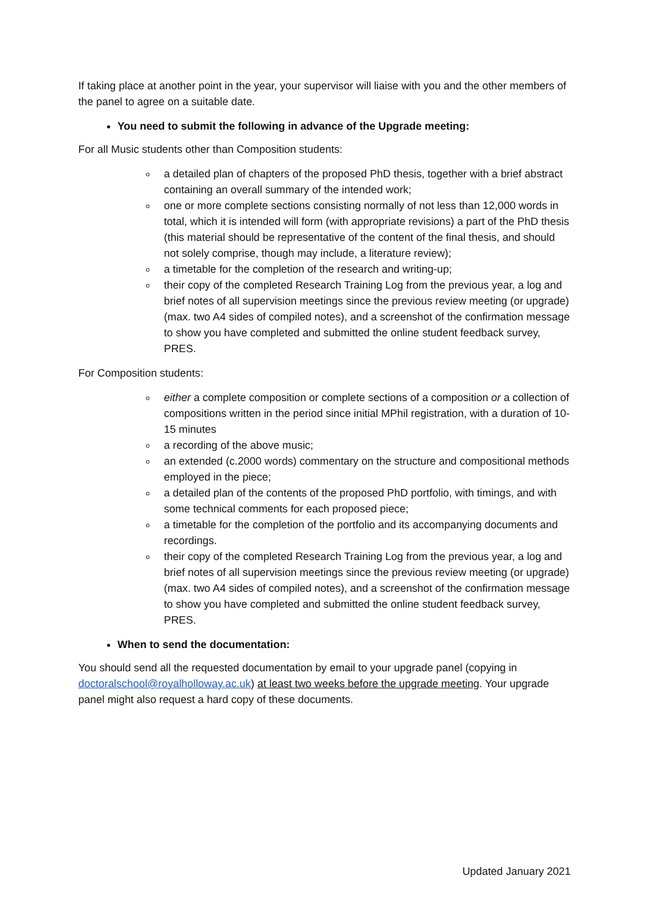If taking place at another point in the year, your supervisor will liaise with you and the other members of the panel to agree on a suitable date.
You need to submit the following in advance of the Upgrade meeting:
For all Music students other than Composition students:
a detailed plan of chapters of the proposed PhD thesis, together with a brief abstract containing an overall summary of the intended work;
one or more complete sections consisting normally of not less than 12,000 words in total, which it is intended will form (with appropriate revisions) a part of the PhD thesis (this material should be representative of the content of the final thesis, and should not solely comprise, though may include, a literature review);
a timetable for the completion of the research and writing-up;
their copy of the completed Research Training Log from the previous year, a log and brief notes of all supervision meetings since the previous review meeting (or upgrade) (max. two A4 sides of compiled notes), and a screenshot of the confirmation message to show you have completed and submitted the online student feedback survey, PRES.
For Composition students:
either a complete composition or complete sections of a composition or a collection of compositions written in the period since initial MPhil registration, with a duration of 10-15 minutes
a recording of the above music;
an extended (c.2000 words) commentary on the structure and compositional methods employed in the piece;
a detailed plan of the contents of the proposed PhD portfolio, with timings, and with some technical comments for each proposed piece;
a timetable for the completion of the portfolio and its accompanying documents and recordings.
their copy of the completed Research Training Log from the previous year, a log and brief notes of all supervision meetings since the previous review meeting (or upgrade) (max. two A4 sides of compiled notes), and a screenshot of the confirmation message to show you have completed and submitted the online student feedback survey, PRES.
When to send the documentation:
You should send all the requested documentation by email to your upgrade panel (copying in doctoralschool@royalholloway.ac.uk) at least two weeks before the upgrade meeting. Your upgrade panel might also request a hard copy of these documents.
Updated January 2021